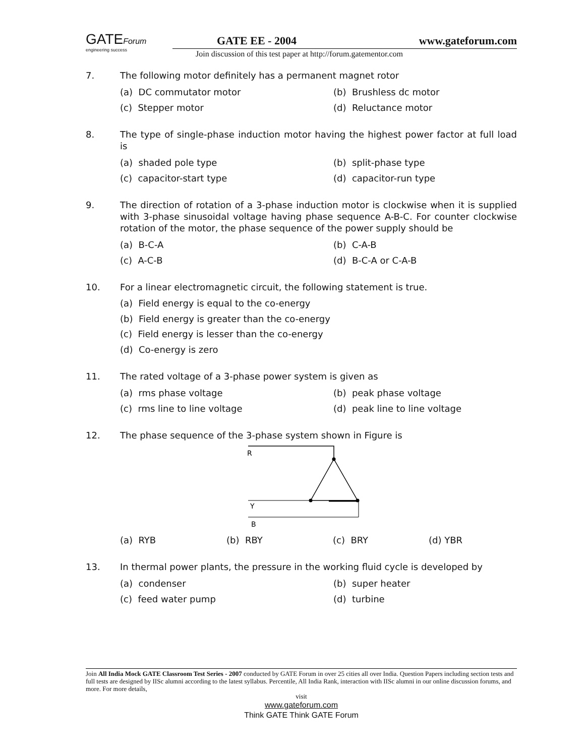GATEForum
engineering success
GATE EE - 2004 www.gateforum.com
Join discussion of this test paper at http://forum.gatementor.com
7. The following motor definitely has a permanent magnet rotor
(a) DC commutator motor (b) Brushless dc motor (c) Stepper motor (d) Reluctance motor
8. The type of single-phase induction motor having the highest power factor at full load is
(a) shaded pole type (b) split-phase type (c) capacitor-start type (d) capacitor-run type
9. The direction of rotation of a 3-phase induction motor is clockwise when it is supplied with 3-phase sinusoidal voltage having phase sequence A-B-C. For counter clockwise rotation of the motor, the phase sequence of the power supply should be
(a) B-C-A (b) C-A-B (c) A-C-B (d) B-C-A or C-A-B
10. For a linear electromagnetic circuit, the following statement is true.
(a) Field energy is equal to the co-energy
(b) Field energy is greater than the co-energy
(c) Field energy is lesser than the co-energy
(d) Co-energy is zero
11. The rated voltage of a 3-phase power system is given as
(a) rms phase voltage (b) peak phase voltage (c) rms line to line voltage (d) peak line to line voltage
12. The phase sequence of the 3-phase system shown in Figure is
R
Y
B
(a) RYB (b) RBY (c) BRY (d) YBR
13. In thermal power plants, the pressure in the working fluid cycle is developed by
(a) condenser (b) super heater (c) feed water pump (d) turbine
Join All India Mock GATE Classroom Test Series - 2007 conducted by GATE Forum in over 25 cities all over India. Question Papers including section tests and full tests are designed by IISc alumni according to the latest syllabus. Percentile, All India Rank, interaction with IISc alumni in our online discussion forums, and more. For more details,
visit
www.gateforum.com
Think GATE Think GATE Forum